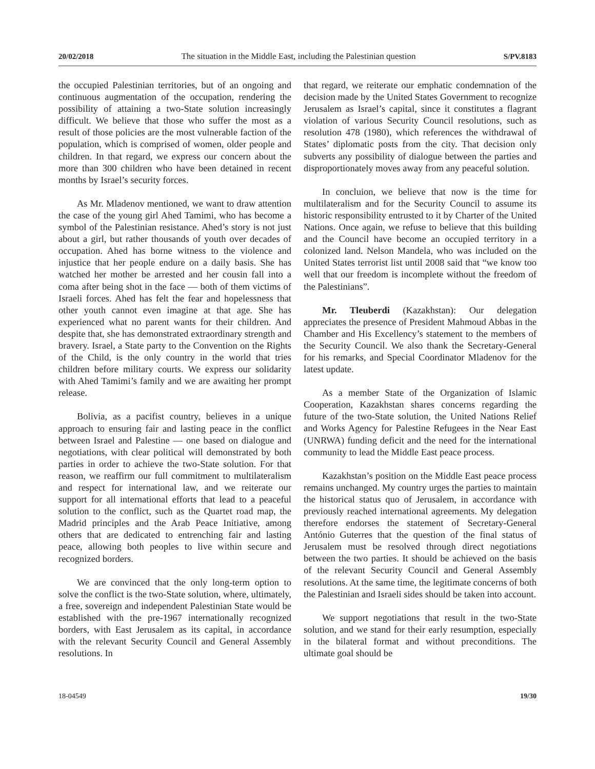20/02/2018 The situation in the Middle East, including the Palestinian question S/PV.8183
the occupied Palestinian territories, but of an ongoing and continuous augmentation of the occupation, rendering the possibility of attaining a two-State solution increasingly difficult. We believe that those who suffer the most as a result of those policies are the most vulnerable faction of the population, which is comprised of women, older people and children. In that regard, we express our concern about the more than 300 children who have been detained in recent months by Israel’s security forces.
As Mr. Mladenov mentioned, we want to draw attention the case of the young girl Ahed Tamimi, who has become a symbol of the Palestinian resistance. Ahed’s story is not just about a girl, but rather thousands of youth over decades of occupation. Ahed has borne witness to the violence and injustice that her people endure on a daily basis. She has watched her mother be arrested and her cousin fall into a coma after being shot in the face — both of them victims of Israeli forces. Ahed has felt the fear and hopelessness that other youth cannot even imagine at that age. She has experienced what no parent wants for their children. And despite that, she has demonstrated extraordinary strength and bravery. Israel, a State party to the Convention on the Rights of the Child, is the only country in the world that tries children before military courts. We express our solidarity with Ahed Tamimi’s family and we are awaiting her prompt release.
Bolivia, as a pacifist country, believes in a unique approach to ensuring fair and lasting peace in the conflict between Israel and Palestine — one based on dialogue and negotiations, with clear political will demonstrated by both parties in order to achieve the two-State solution. For that reason, we reaffirm our full commitment to multilateralism and respect for international law, and we reiterate our support for all international efforts that lead to a peaceful solution to the conflict, such as the Quartet road map, the Madrid principles and the Arab Peace Initiative, among others that are dedicated to entrenching fair and lasting peace, allowing both peoples to live within secure and recognized borders.
We are convinced that the only long-term option to solve the conflict is the two-State solution, where, ultimately, a free, sovereign and independent Palestinian State would be established with the pre-1967 internationally recognized borders, with East Jerusalem as its capital, in accordance with the relevant Security Council and General Assembly resolutions. In
that regard, we reiterate our emphatic condemnation of the decision made by the United States Government to recognize Jerusalem as Israel’s capital, since it constitutes a flagrant violation of various Security Council resolutions, such as resolution 478 (1980), which references the withdrawal of States’ diplomatic posts from the city. That decision only subverts any possibility of dialogue between the parties and disproportionately moves away from any peaceful solution.
In concluion, we believe that now is the time for multilateralism and for the Security Council to assume its historic responsibility entrusted to it by Charter of the United Nations. Once again, we refuse to believe that this building and the Council have become an occupied territory in a colonized land. Nelson Mandela, who was included on the United States terrorist list until 2008 said that “we know too well that our freedom is incomplete without the freedom of the Palestinians”.
Mr. Tleuberdi (Kazakhstan): Our delegation appreciates the presence of President Mahmoud Abbas in the Chamber and His Excellency’s statement to the members of the Security Council. We also thank the Secretary-General for his remarks, and Special Coordinator Mladenov for the latest update.
As a member State of the Organization of Islamic Cooperation, Kazakhstan shares concerns regarding the future of the two-State solution, the United Nations Relief and Works Agency for Palestine Refugees in the Near East (UNRWA) funding deficit and the need for the international community to lead the Middle East peace process.
Kazakhstan’s position on the Middle East peace process remains unchanged. My country urges the parties to maintain the historical status quo of Jerusalem, in accordance with previously reached international agreements. My delegation therefore endorses the statement of Secretary-General António Guterres that the question of the final status of Jerusalem must be resolved through direct negotiations between the two parties. It should be achieved on the basis of the relevant Security Council and General Assembly resolutions. At the same time, the legitimate concerns of both the Palestinian and Israeli sides should be taken into account.
We support negotiations that result in the two-State solution, and we stand for their early resumption, especially in the bilateral format and without preconditions. The ultimate goal should be
18-04549 19/30